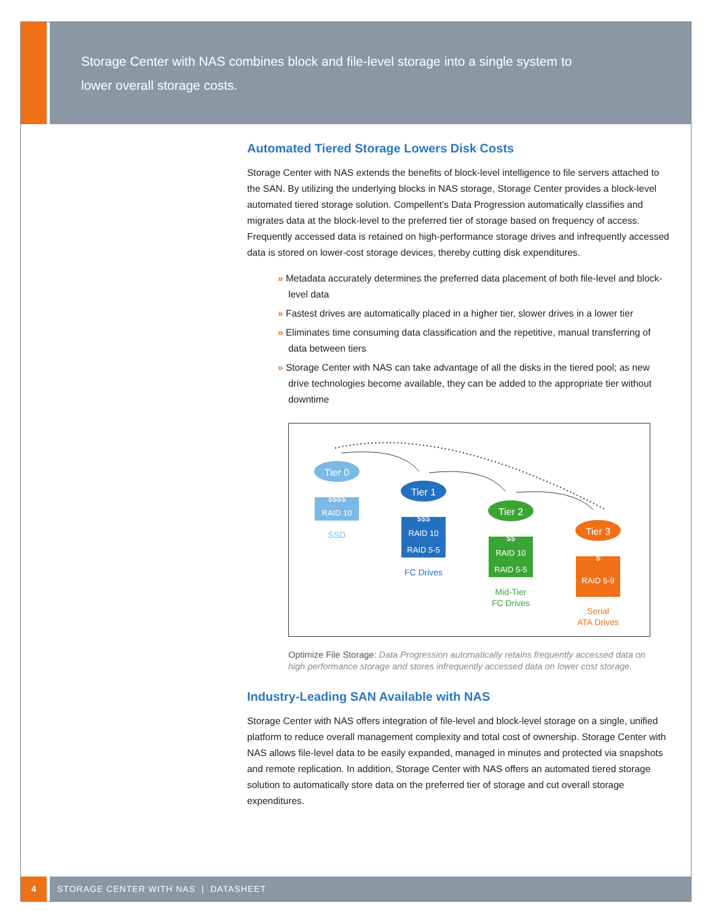Storage Center with NAS combines block and file-level storage into a single system to lower overall storage costs.
Automated Tiered Storage Lowers Disk Costs
Storage Center with NAS extends the benefits of block-level intelligence to file servers attached to the SAN. By utilizing the underlying blocks in NAS storage, Storage Center provides a block-level automated tiered storage solution. Compellent’s Data Progression automatically classifies and migrates data at the block-level to the preferred tier of storage based on frequency of access. Frequently accessed data is retained on high-performance storage drives and infrequently accessed data is stored on lower-cost storage devices, thereby cutting disk expenditures.
» Metadata accurately determines the preferred data placement of both file-level and block-level data
» Fastest drives are automatically placed in a higher tier, slower drives in a lower tier
» Eliminates time consuming data classification and the repetitive, manual transferring of data between tiers
» Storage Center with NAS can take advantage of all the disks in the tiered pool; as new drive technologies become available, they can be added to the appropriate tier without downtime
Tier 0
RAID 10
$$$$
SSD
Tier 1
$$$
RAID 10
RAID 5-5
FC Drives
Tier 2
$$
RAID 10
RAID 5-5
Mid-Tier
FC Drives
Tier 3
$
RAID 5-9
Serial
ATA Drives
Optimize File Storage: Data Progression automatically retains frequently accessed data on high performance storage and stores infrequently accessed data on lower cost storage.
Industry-Leading SAN Available with NAS
Storage Center with NAS offers integration of file-level and block-level storage on a single, unified platform to reduce overall management complexity and total cost of ownership. Storage Center with NAS allows file-level data to be easily expanded, managed in minutes and protected via snapshots and remote replication. In addition, Storage Center with NAS offers an automated tiered storage solution to automatically store data on the preferred tier of storage and cut overall storage expenditures.
4
STORAGE CENTER WITH NAS | DATASHEET